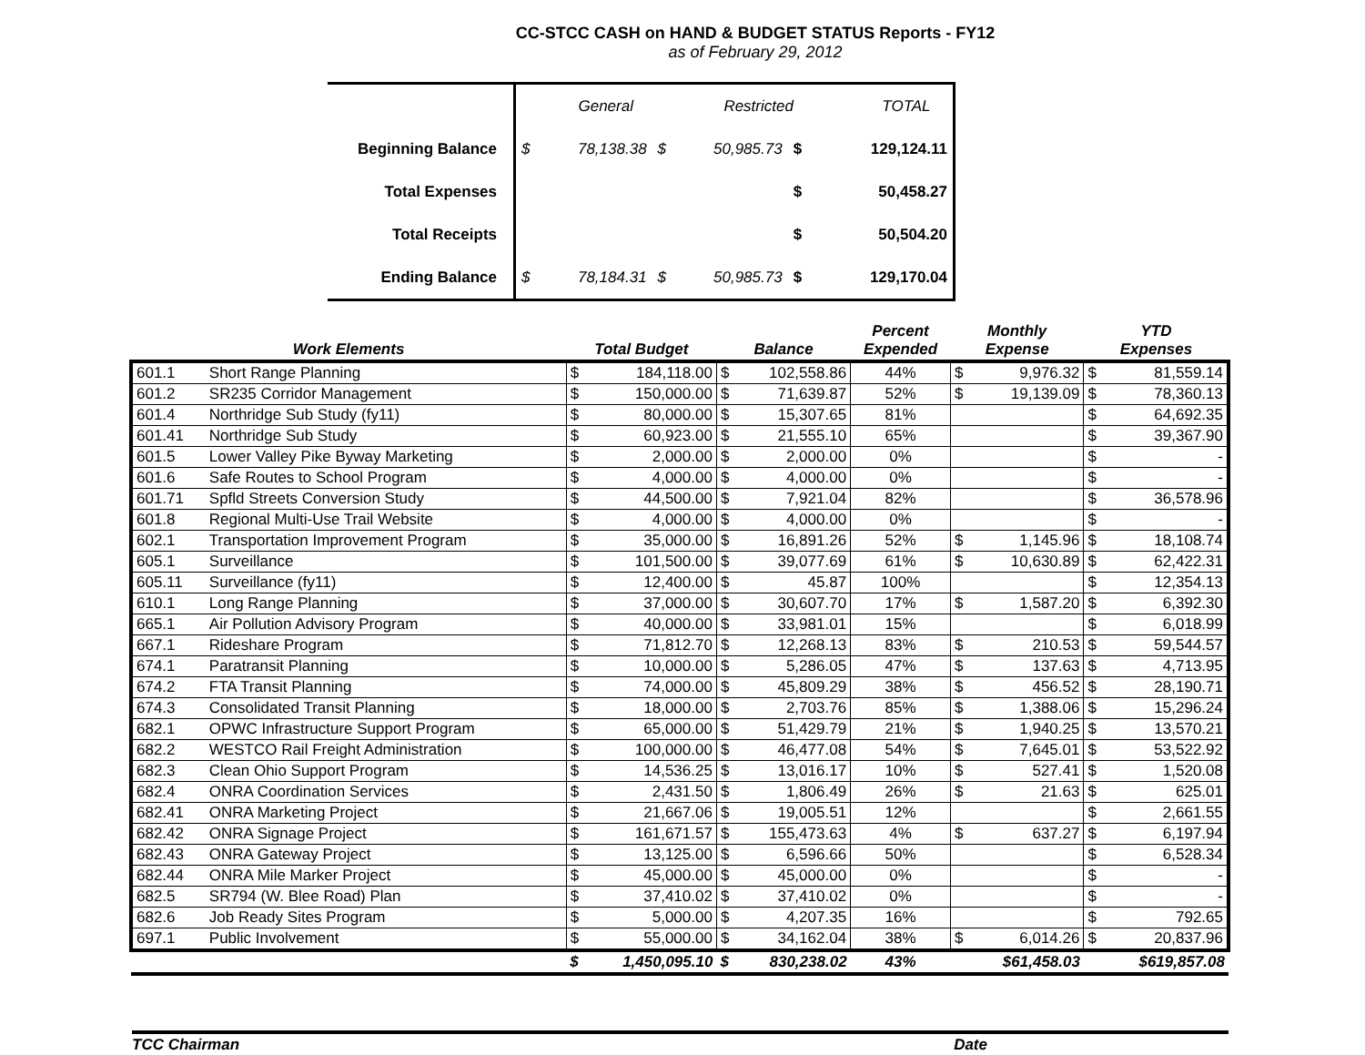CC-STCC CASH on HAND & BUDGET STATUS Reports - FY12
as of February 29, 2012
| | / / General / / Restricted / / TOTAL / | | | | | |
| Beginning Balance | $ | 78,138.38 | $ | 50,985.73 | $ | 129,124.11 |
| Total Expenses | | | | | $ | 50,458.27 |
| Total Receipts | | | | | $ | 50,504.20 |
| Ending Balance | $ | 78,184.31 | $ | 50,985.73 | $ | 129,170.04 |
| Work Elements | | Total Budget | | Balance | | Percent Expended | Monthly Expense | | YTD Expenses | |
| --- | --- | --- | --- | --- | --- | --- | --- | --- | --- | --- |
| 601.1 | Short Range Planning | $ | 184,118.00 | $ | 102,558.86 | 44% | $ | 9,976.32 | $ | 81,559.14 |
| 601.2 | SR235 Corridor Management | $ | 150,000.00 | $ | 71,639.87 | 52% | $ | 19,139.09 | $ | 78,360.13 |
| 601.4 | Northridge Sub Study (fy11) | $ | 80,000.00 | $ | 15,307.65 | 81% | | | $ | 64,692.35 |
| 601.41 | Northridge Sub Study | $ | 60,923.00 | $ | 21,555.10 | 65% | | | $ | 39,367.90 |
| 601.5 | Lower Valley Pike Byway Marketing | $ | 2,000.00 | $ | 2,000.00 | 0% | | | $ | - |
| 601.6 | Safe Routes to School Program | $ | 4,000.00 | $ | 4,000.00 | 0% | | | $ | - |
| 601.71 | Spfld Streets Conversion Study | $ | 44,500.00 | $ | 7,921.04 | 82% | | | $ | 36,578.96 |
| 601.8 | Regional Multi-Use Trail Website | $ | 4,000.00 | $ | 4,000.00 | 0% | | | $ | - |
| 602.1 | Transportation Improvement Program | $ | 35,000.00 | $ | 16,891.26 | 52% | $ | 1,145.96 | $ | 18,108.74 |
| 605.1 | Surveillance | $ | 101,500.00 | $ | 39,077.69 | 61% | $ | 10,630.89 | $ | 62,422.31 |
| 605.11 | Surveillance (fy11) | $ | 12,400.00 | $ | 45.87 | 100% | | | $ | 12,354.13 |
| 610.1 | Long Range Planning | $ | 37,000.00 | $ | 30,607.70 | 17% | $ | 1,587.20 | $ | 6,392.30 |
| 665.1 | Air Pollution Advisory Program | $ | 40,000.00 | $ | 33,981.01 | 15% | | | $ | 6,018.99 |
| 667.1 | Rideshare Program | $ | 71,812.70 | $ | 12,268.13 | 83% | $ | 210.53 | $ | 59,544.57 |
| 674.1 | Paratransit Planning | $ | 10,000.00 | $ | 5,286.05 | 47% | $ | 137.63 | $ | 4,713.95 |
| 674.2 | FTA Transit Planning | $ | 74,000.00 | $ | 45,809.29 | 38% | $ | 456.52 | $ | 28,190.71 |
| 674.3 | Consolidated Transit Planning | $ | 18,000.00 | $ | 2,703.76 | 85% | $ | 1,388.06 | $ | 15,296.24 |
| 682.1 | OPWC Infrastructure Support Program | $ | 65,000.00 | $ | 51,429.79 | 21% | $ | 1,940.25 | $ | 13,570.21 |
| 682.2 | WESTCO Rail Freight Administration | $ | 100,000.00 | $ | 46,477.08 | 54% | $ | 7,645.01 | $ | 53,522.92 |
| 682.3 | Clean Ohio Support Program | $ | 14,536.25 | $ | 13,016.17 | 10% | $ | 527.41 | $ | 1,520.08 |
| 682.4 | ONRA Coordination Services | $ | 2,431.50 | $ | 1,806.49 | 26% | $ | 21.63 | $ | 625.01 |
| 682.41 | ONRA Marketing Project | $ | 21,667.06 | $ | 19,005.51 | 12% | | | $ | 2,661.55 |
| 682.42 | ONRA Signage Project | $ | 161,671.57 | $ | 155,473.63 | 4% | $ | 637.27 | $ | 6,197.94 |
| 682.43 | ONRA Gateway Project | $ | 13,125.00 | $ | 6,596.66 | 50% | | | $ | 6,528.34 |
| 682.44 | ONRA Mile Marker Project | $ | 45,000.00 | $ | 45,000.00 | 0% | | | $ | - |
| 682.5 | SR794 (W. Blee Road) Plan | $ | 37,410.02 | $ | 37,410.02 | 0% | | | $ | - |
| 682.6 | Job Ready Sites Program | $ | 5,000.00 | $ | 4,207.35 | 16% | | | $ | 792.65 |
| 697.1 | Public Involvement | $ | 55,000.00 | $ | 34,162.04 | 38% | $ | 6,014.26 | $ | 20,837.96 |
| | | $ | 1,450,095.10 | $ | 830,238.02 | 43% | | $61,458.03 | | $619,857.08 |
TCC Chairman Date